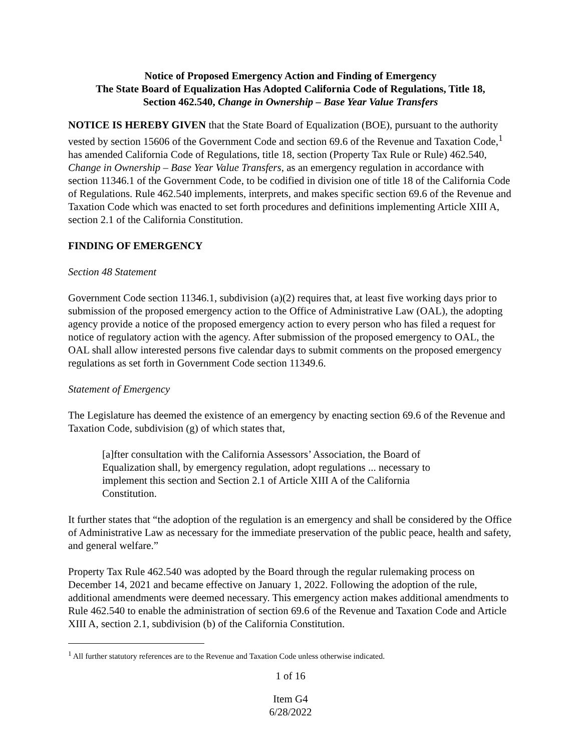Notice of Proposed Emergency Action and Finding of Emergency
The State Board of Equalization Has Adopted California Code of Regulations, Title 18,
Section 462.540, Change in Ownership – Base Year Value Transfers
NOTICE IS HEREBY GIVEN that the State Board of Equalization (BOE), pursuant to the authority vested by section 15606 of the Government Code and section 69.6 of the Revenue and Taxation Code,<sup>1</sup> has amended California Code of Regulations, title 18, section (Property Tax Rule or Rule) 462.540, Change in Ownership – Base Year Value Transfers, as an emergency regulation in accordance with section 11346.1 of the Government Code, to be codified in division one of title 18 of the California Code of Regulations. Rule 462.540 implements, interprets, and makes specific section 69.6 of the Revenue and Taxation Code which was enacted to set forth procedures and definitions implementing Article XIII A, section 2.1 of the California Constitution.
FINDING OF EMERGENCY
Section 48 Statement
Government Code section 11346.1, subdivision (a)(2) requires that, at least five working days prior to submission of the proposed emergency action to the Office of Administrative Law (OAL), the adopting agency provide a notice of the proposed emergency action to every person who has filed a request for notice of regulatory action with the agency. After submission of the proposed emergency to OAL, the OAL shall allow interested persons five calendar days to submit comments on the proposed emergency regulations as set forth in Government Code section 11349.6.
Statement of Emergency
The Legislature has deemed the existence of an emergency by enacting section 69.6 of the Revenue and Taxation Code, subdivision (g) of which states that,
[a]fter consultation with the California Assessors’ Association, the Board of Equalization shall, by emergency regulation, adopt regulations ... necessary to implement this section and Section 2.1 of Article XIII A of the California Constitution.
It further states that “the adoption of the regulation is an emergency and shall be considered by the Office of Administrative Law as necessary for the immediate preservation of the public peace, health and safety, and general welfare.”
Property Tax Rule 462.540 was adopted by the Board through the regular rulemaking process on December 14, 2021 and became effective on January 1, 2022. Following the adoption of the rule, additional amendments were deemed necessary. This emergency action makes additional amendments to Rule 462.540 to enable the administration of section 69.6 of the Revenue and Taxation Code and Article XIII A, section 2.1, subdivision (b) of the California Constitution.
<sup>1</sup> All further statutory references are to the Revenue and Taxation Code unless otherwise indicated.
1 of 16
Item G4
6/28/2022